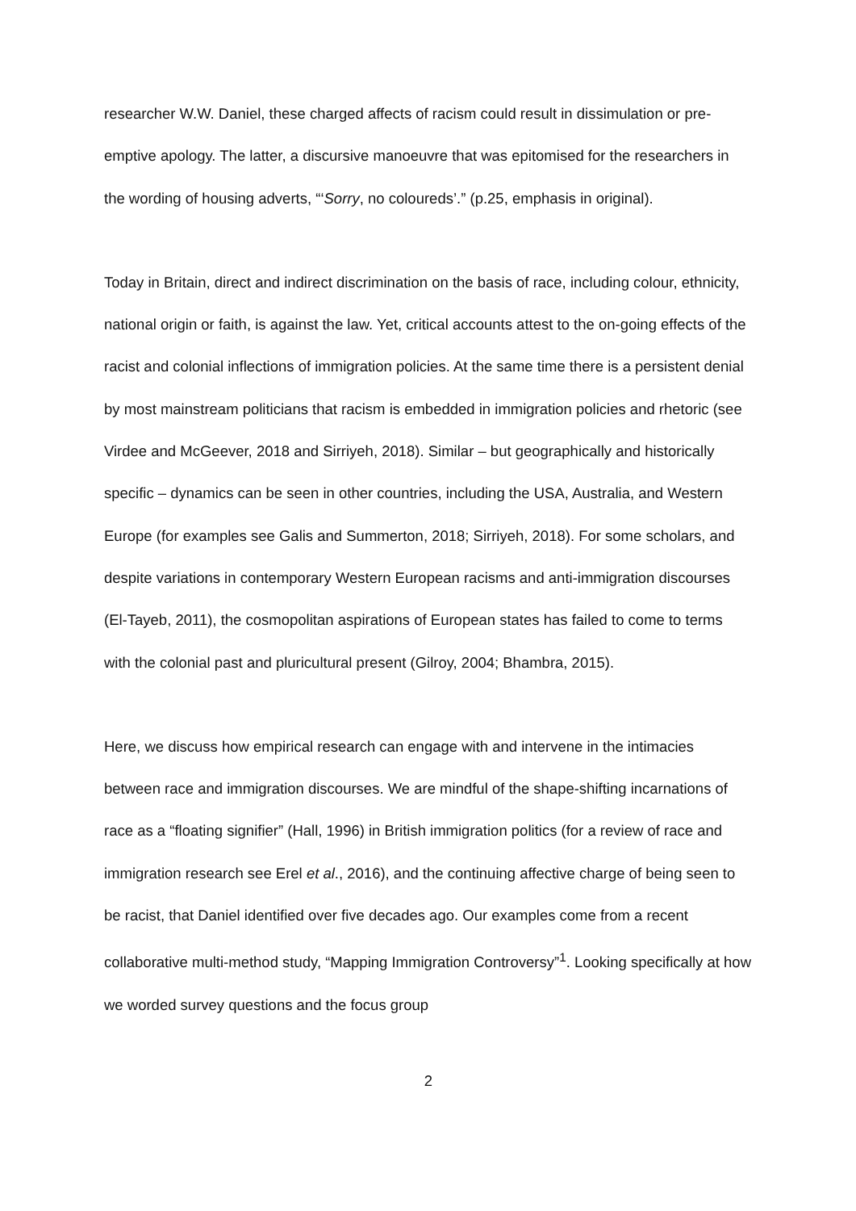researcher W.W. Daniel, these charged affects of racism could result in dissimulation or pre-emptive apology. The latter, a discursive manoeuvre that was epitomised for the researchers in the wording of housing adverts, “‘Sorry, no coloureds’.” (p.25, emphasis in original).
Today in Britain, direct and indirect discrimination on the basis of race, including colour, ethnicity, national origin or faith, is against the law. Yet, critical accounts attest to the on-going effects of the racist and colonial inflections of immigration policies. At the same time there is a persistent denial by most mainstream politicians that racism is embedded in immigration policies and rhetoric (see Virdee and McGeever, 2018 and Sirriyeh, 2018). Similar – but geographically and historically specific – dynamics can be seen in other countries, including the USA, Australia, and Western Europe (for examples see Galis and Summerton, 2018; Sirriyeh, 2018). For some scholars, and despite variations in contemporary Western European racisms and anti-immigration discourses (El-Tayeb, 2011), the cosmopolitan aspirations of European states has failed to come to terms with the colonial past and pluricultural present (Gilroy, 2004; Bhambra, 2015).
Here, we discuss how empirical research can engage with and intervene in the intimacies between race and immigration discourses. We are mindful of the shape-shifting incarnations of race as a “floating signifier” (Hall, 1996) in British immigration politics (for a review of race and immigration research see Erel et al., 2016), and the continuing affective charge of being seen to be racist, that Daniel identified over five decades ago. Our examples come from a recent collaborative multi-method study, “Mapping Immigration Controversy”<sup>1</sup>. Looking specifically at how we worded survey questions and the focus group
2